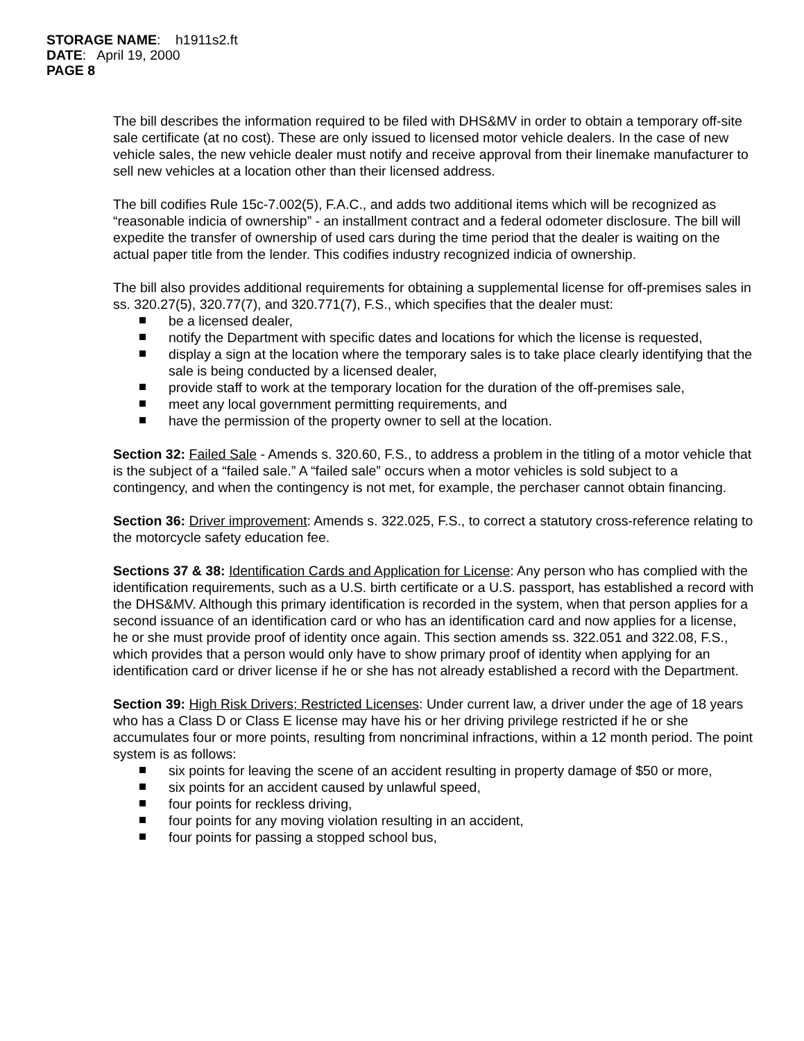STORAGE NAME: h1911s2.ft
DATE: April 19, 2000
PAGE 8
The bill describes the information required to be filed with DHS&MV in order to obtain a temporary off-site sale certificate (at no cost). These are only issued to licensed motor vehicle dealers. In the case of new vehicle sales, the new vehicle dealer must notify and receive approval from their linemake manufacturer to sell new vehicles at a location other than their licensed address.
The bill codifies Rule 15c-7.002(5), F.A.C., and adds two additional items which will be recognized as “reasonable indicia of ownership” - an installment contract and a federal odometer disclosure. The bill will expedite the transfer of ownership of used cars during the time period that the dealer is waiting on the actual paper title from the lender. This codifies industry recognized indicia of ownership.
The bill also provides additional requirements for obtaining a supplemental license for off-premises sales in ss. 320.27(5), 320.77(7), and 320.771(7), F.S., which specifies that the dealer must:
be a licensed dealer,
notify the Department with specific dates and locations for which the license is requested,
display a sign at the location where the temporary sales is to take place clearly identifying that the sale is being conducted by a licensed dealer,
provide staff to work at the temporary location for the duration of the off-premises sale,
meet any local government permitting requirements, and
have the permission of the property owner to sell at the location.
Section 32: Failed Sale - Amends s. 320.60, F.S., to address a problem in the titling of a motor vehicle that is the subject of a “failed sale.” A “failed sale” occurs when a motor vehicles is sold subject to a contingency, and when the contingency is not met, for example, the perchaser cannot obtain financing.
Section 36: Driver improvement: Amends s. 322.025, F.S., to correct a statutory cross-reference relating to the motorcycle safety education fee.
Sections 37 & 38: Identification Cards and Application for License: Any person who has complied with the identification requirements, such as a U.S. birth certificate or a U.S. passport, has established a record with the DHS&MV. Although this primary identification is recorded in the system, when that person applies for a second issuance of an identification card or who has an identification card and now applies for a license, he or she must provide proof of identity once again. This section amends ss. 322.051 and 322.08, F.S., which provides that a person would only have to show primary proof of identity when applying for an identification card or driver license if he or she has not already established a record with the Department.
Section 39: High Risk Drivers; Restricted Licenses: Under current law, a driver under the age of 18 years who has a Class D or Class E license may have his or her driving privilege restricted if he or she accumulates four or more points, resulting from noncriminal infractions, within a 12 month period. The point system is as follows:
six points for leaving the scene of an accident resulting in property damage of $50 or more,
six points for an accident caused by unlawful speed,
four points for reckless driving,
four points for any moving violation resulting in an accident,
four points for passing a stopped school bus,